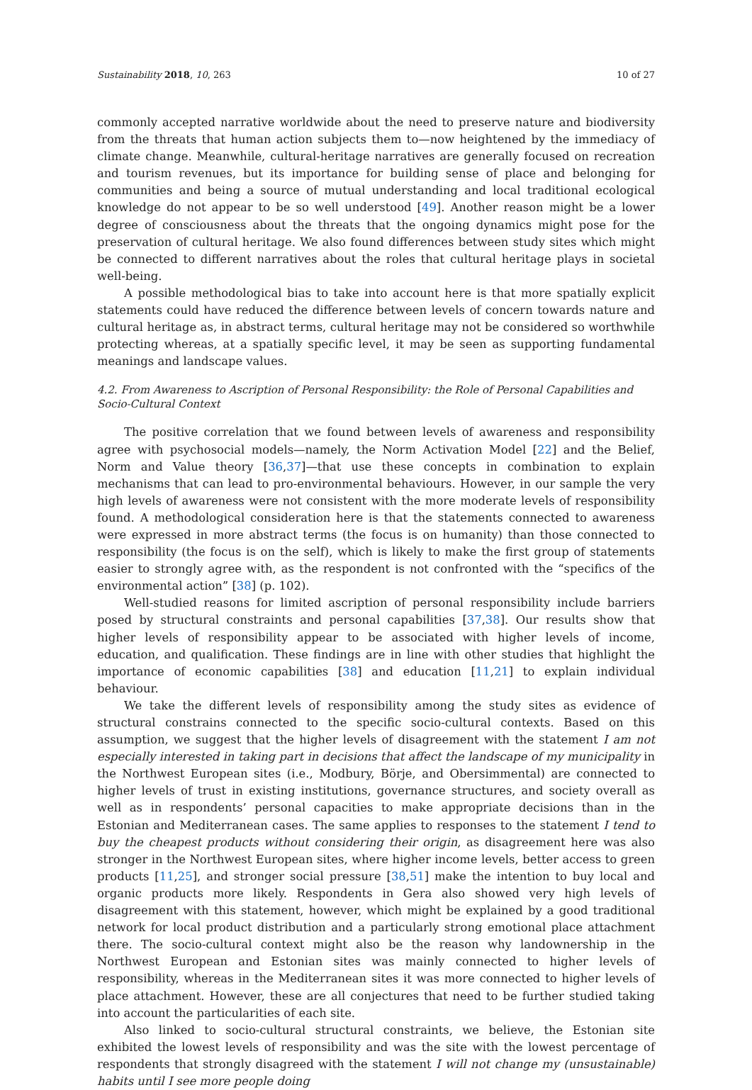Sustainability 2018, 10, 263 10 of 27
commonly accepted narrative worldwide about the need to preserve nature and biodiversity from the threats that human action subjects them to—now heightened by the immediacy of climate change. Meanwhile, cultural-heritage narratives are generally focused on recreation and tourism revenues, but its importance for building sense of place and belonging for communities and being a source of mutual understanding and local traditional ecological knowledge do not appear to be so well understood [49]. Another reason might be a lower degree of consciousness about the threats that the ongoing dynamics might pose for the preservation of cultural heritage. We also found differences between study sites which might be connected to different narratives about the roles that cultural heritage plays in societal well-being.
A possible methodological bias to take into account here is that more spatially explicit statements could have reduced the difference between levels of concern towards nature and cultural heritage as, in abstract terms, cultural heritage may not be considered so worthwhile protecting whereas, at a spatially specific level, it may be seen as supporting fundamental meanings and landscape values.
4.2. From Awareness to Ascription of Personal Responsibility: the Role of Personal Capabilities and Socio-Cultural Context
The positive correlation that we found between levels of awareness and responsibility agree with psychosocial models—namely, the Norm Activation Model [22] and the Belief, Norm and Value theory [36,37]—that use these concepts in combination to explain mechanisms that can lead to pro-environmental behaviours. However, in our sample the very high levels of awareness were not consistent with the more moderate levels of responsibility found. A methodological consideration here is that the statements connected to awareness were expressed in more abstract terms (the focus is on humanity) than those connected to responsibility (the focus is on the self), which is likely to make the first group of statements easier to strongly agree with, as the respondent is not confronted with the “specifics of the environmental action” [38] (p. 102).
Well-studied reasons for limited ascription of personal responsibility include barriers posed by structural constraints and personal capabilities [37,38]. Our results show that higher levels of responsibility appear to be associated with higher levels of income, education, and qualification. These findings are in line with other studies that highlight the importance of economic capabilities [38] and education [11,21] to explain individual behaviour.
We take the different levels of responsibility among the study sites as evidence of structural constrains connected to the specific socio-cultural contexts. Based on this assumption, we suggest that the higher levels of disagreement with the statement I am not especially interested in taking part in decisions that affect the landscape of my municipality in the Northwest European sites (i.e., Modbury, Börje, and Obersimmental) are connected to higher levels of trust in existing institutions, governance structures, and society overall as well as in respondents’ personal capacities to make appropriate decisions than in the Estonian and Mediterranean cases. The same applies to responses to the statement I tend to buy the cheapest products without considering their origin, as disagreement here was also stronger in the Northwest European sites, where higher income levels, better access to green products [11,25], and stronger social pressure [38,51] make the intention to buy local and organic products more likely. Respondents in Gera also showed very high levels of disagreement with this statement, however, which might be explained by a good traditional network for local product distribution and a particularly strong emotional place attachment there. The socio-cultural context might also be the reason why landownership in the Northwest European and Estonian sites was mainly connected to higher levels of responsibility, whereas in the Mediterranean sites it was more connected to higher levels of place attachment. However, these are all conjectures that need to be further studied taking into account the particularities of each site.
Also linked to socio-cultural structural constraints, we believe, the Estonian site exhibited the lowest levels of responsibility and was the site with the lowest percentage of respondents that strongly disagreed with the statement I will not change my (unsustainable) habits until I see more people doing